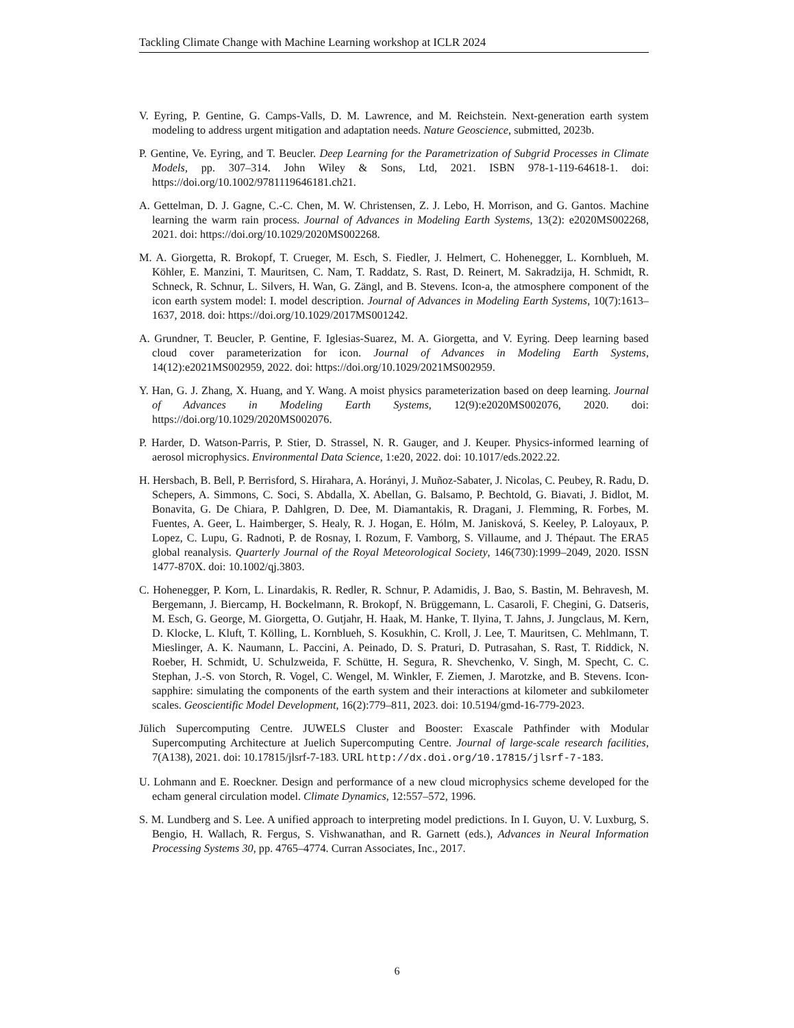Tackling Climate Change with Machine Learning workshop at ICLR 2024
V. Eyring, P. Gentine, G. Camps-Valls, D. M. Lawrence, and M. Reichstein. Next-generation earth system modeling to address urgent mitigation and adaptation needs. Nature Geoscience, submitted, 2023b.
P. Gentine, Ve. Eyring, and T. Beucler. Deep Learning for the Parametrization of Subgrid Processes in Climate Models, pp. 307–314. John Wiley & Sons, Ltd, 2021. ISBN 978-1-119-64618-1. doi: https://doi.org/10.1002/9781119646181.ch21.
A. Gettelman, D. J. Gagne, C.-C. Chen, M. W. Christensen, Z. J. Lebo, H. Morrison, and G. Gantos. Machine learning the warm rain process. Journal of Advances in Modeling Earth Systems, 13(2): e2020MS002268, 2021. doi: https://doi.org/10.1029/2020MS002268.
M. A. Giorgetta, R. Brokopf, T. Crueger, M. Esch, S. Fiedler, J. Helmert, C. Hohenegger, L. Kornblueh, M. Köhler, E. Manzini, T. Mauritsen, C. Nam, T. Raddatz, S. Rast, D. Reinert, M. Sakradzija, H. Schmidt, R. Schneck, R. Schnur, L. Silvers, H. Wan, G. Zängl, and B. Stevens. Icon-a, the atmosphere component of the icon earth system model: I. model description. Journal of Advances in Modeling Earth Systems, 10(7):1613–1637, 2018. doi: https://doi.org/10.1029/2017MS001242.
A. Grundner, T. Beucler, P. Gentine, F. Iglesias-Suarez, M. A. Giorgetta, and V. Eyring. Deep learning based cloud cover parameterization for icon. Journal of Advances in Modeling Earth Systems, 14(12):e2021MS002959, 2022. doi: https://doi.org/10.1029/2021MS002959.
Y. Han, G. J. Zhang, X. Huang, and Y. Wang. A moist physics parameterization based on deep learning. Journal of Advances in Modeling Earth Systems, 12(9):e2020MS002076, 2020. doi: https://doi.org/10.1029/2020MS002076.
P. Harder, D. Watson-Parris, P. Stier, D. Strassel, N. R. Gauger, and J. Keuper. Physics-informed learning of aerosol microphysics. Environmental Data Science, 1:e20, 2022. doi: 10.1017/eds.2022.22.
H. Hersbach, B. Bell, P. Berrisford, S. Hirahara, A. Horányi, J. Muñoz-Sabater, J. Nicolas, C. Peubey, R. Radu, D. Schepers, A. Simmons, C. Soci, S. Abdalla, X. Abellan, G. Balsamo, P. Bechtold, G. Biavati, J. Bidlot, M. Bonavita, G. De Chiara, P. Dahlgren, D. Dee, M. Diamantakis, R. Dragani, J. Flemming, R. Forbes, M. Fuentes, A. Geer, L. Haimberger, S. Healy, R. J. Hogan, E. Hólm, M. Janisková, S. Keeley, P. Laloyaux, P. Lopez, C. Lupu, G. Radnoti, P. de Rosnay, I. Rozum, F. Vamborg, S. Villaume, and J. Thépaut. The ERA5 global reanalysis. Quarterly Journal of the Royal Meteorological Society, 146(730):1999–2049, 2020. ISSN 1477-870X. doi: 10.1002/qj.3803.
C. Hohenegger, P. Korn, L. Linardakis, R. Redler, R. Schnur, P. Adamidis, J. Bao, S. Bastin, M. Behravesh, M. Bergemann, J. Biercamp, H. Bockelmann, R. Brokopf, N. Brüggemann, L. Casaroli, F. Chegini, G. Datseris, M. Esch, G. George, M. Giorgetta, O. Gutjahr, H. Haak, M. Hanke, T. Ilyina, T. Jahns, J. Jungclaus, M. Kern, D. Klocke, L. Kluft, T. Kölling, L. Kornblueh, S. Kosukhin, C. Kroll, J. Lee, T. Mauritsen, C. Mehlmann, T. Mieslinger, A. K. Naumann, L. Paccini, A. Peinado, D. S. Praturi, D. Putrasahan, S. Rast, T. Riddick, N. Roeber, H. Schmidt, U. Schulzweida, F. Schütte, H. Segura, R. Shevchenko, V. Singh, M. Specht, C. C. Stephan, J.-S. von Storch, R. Vogel, C. Wengel, M. Winkler, F. Ziemen, J. Marotzke, and B. Stevens. Icon-sapphire: simulating the components of the earth system and their interactions at kilometer and subkilometer scales. Geoscientific Model Development, 16(2):779–811, 2023. doi: 10.5194/gmd-16-779-2023.
Jülich Supercomputing Centre. JUWELS Cluster and Booster: Exascale Pathfinder with Modular Supercomputing Architecture at Juelich Supercomputing Centre. Journal of large-scale research facilities, 7(A138), 2021. doi: 10.17815/jlsrf-7-183. URL http://dx.doi.org/10.17815/jlsrf-7-183.
U. Lohmann and E. Roeckner. Design and performance of a new cloud microphysics scheme developed for the echam general circulation model. Climate Dynamics, 12:557–572, 1996.
S. M. Lundberg and S. Lee. A unified approach to interpreting model predictions. In I. Guyon, U. V. Luxburg, S. Bengio, H. Wallach, R. Fergus, S. Vishwanathan, and R. Garnett (eds.), Advances in Neural Information Processing Systems 30, pp. 4765–4774. Curran Associates, Inc., 2017.
6